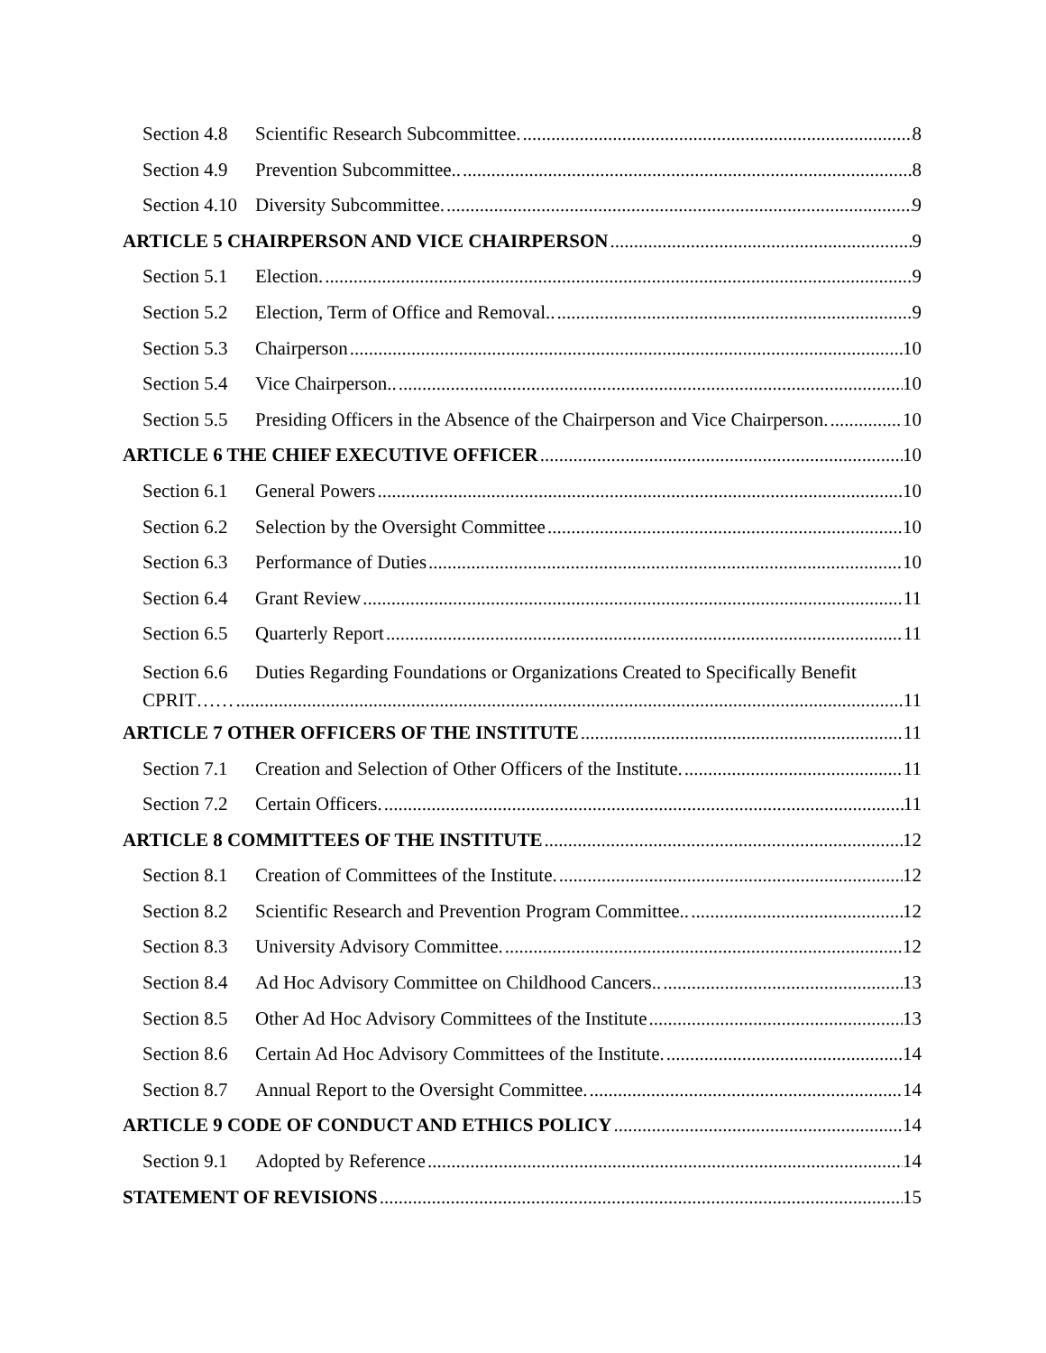Section 4.8 Scientific Research Subcommittee. 8
Section 4.9 Prevention Subcommittee.. 8
Section 4.10 Diversity Subcommittee. 9
ARTICLE 5 CHAIRPERSON AND VICE CHAIRPERSON 9
Section 5.1 Election. 9
Section 5.2 Election, Term of Office and Removal.. 9
Section 5.3 Chairperson 10
Section 5.4 Vice Chairperson.. 10
Section 5.5 Presiding Officers in the Absence of the Chairperson and Vice Chairperson. 10
ARTICLE 6 THE CHIEF EXECUTIVE OFFICER 10
Section 6.1 General Powers 10
Section 6.2 Selection by the Oversight Committee 10
Section 6.3 Performance of Duties 10
Section 6.4 Grant Review 11
Section 6.5 Quarterly Report 11
Section 6.6 Duties Regarding Foundations or Organizations Created to Specifically Benefit
CPRIT…… 11
ARTICLE 7 OTHER OFFICERS OF THE INSTITUTE 11
Section 7.1 Creation and Selection of Other Officers of the Institute. 11
Section 7.2 Certain Officers. 11
ARTICLE 8 COMMITTEES OF THE INSTITUTE 12
Section 8.1 Creation of Committees of the Institute. 12
Section 8.2 Scientific Research and Prevention Program Committee.. 12
Section 8.3 University Advisory Committee. 12
Section 8.4 Ad Hoc Advisory Committee on Childhood Cancers.. 13
Section 8.5 Other Ad Hoc Advisory Committees of the Institute 13
Section 8.6 Certain Ad Hoc Advisory Committees of the Institute. 14
Section 8.7 Annual Report to the Oversight Committee. 14
ARTICLE 9 CODE OF CONDUCT AND ETHICS POLICY 14
Section 9.1 Adopted by Reference 14
STATEMENT OF REVISIONS 15